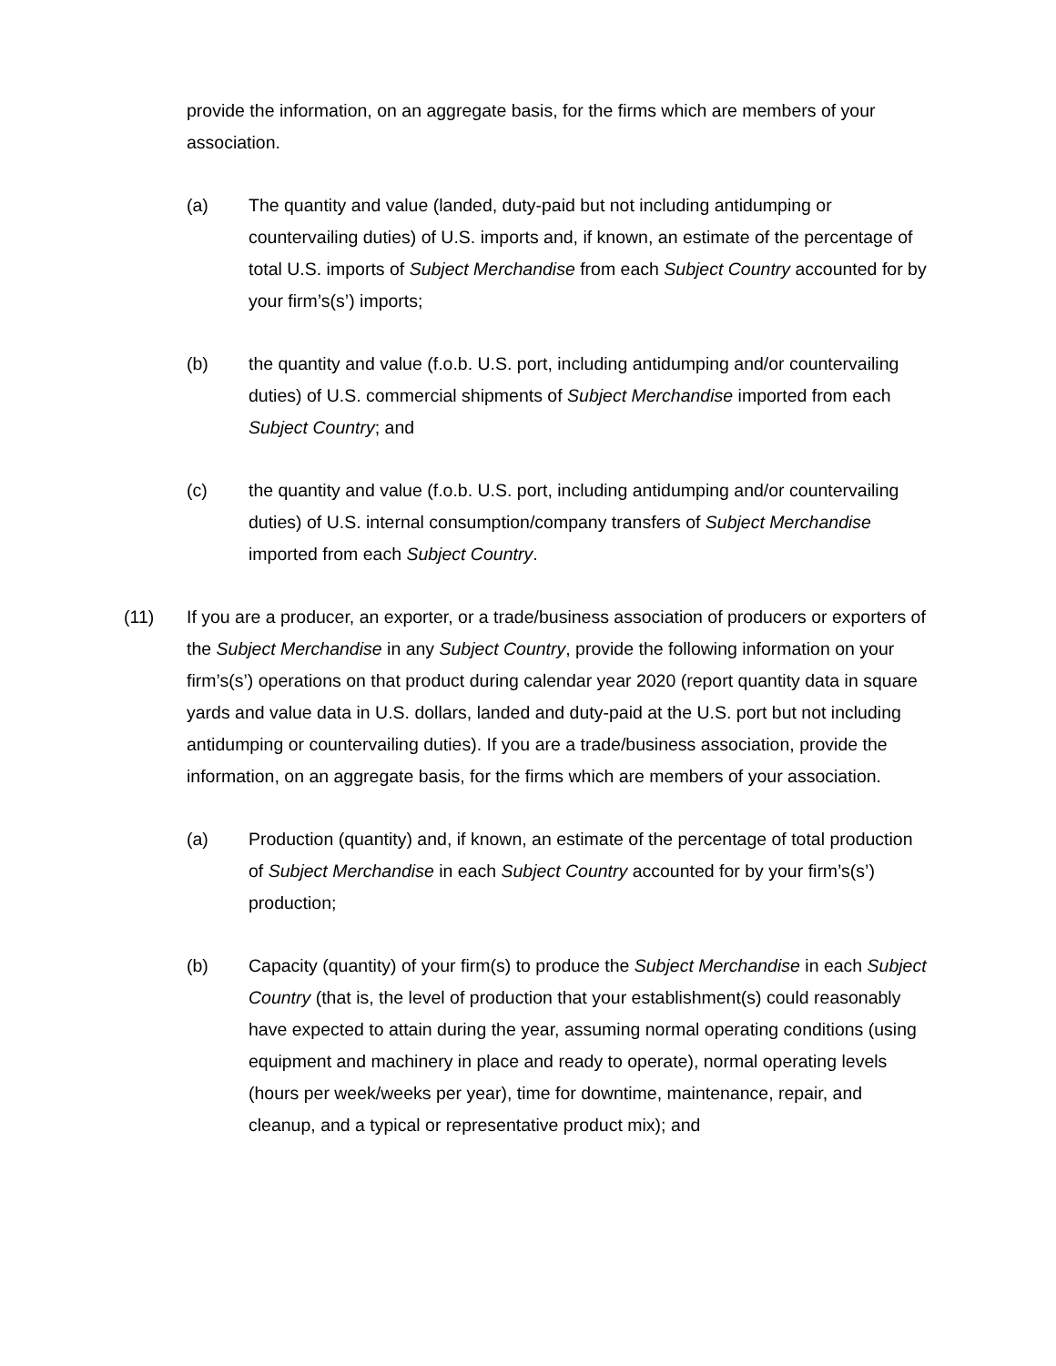provide the information, on an aggregate basis, for the firms which are members of your association.
(a) The quantity and value (landed, duty-paid but not including antidumping or countervailing duties) of U.S. imports and, if known, an estimate of the percentage of total U.S. imports of Subject Merchandise from each Subject Country accounted for by your firm’s(s’) imports;
(b) the quantity and value (f.o.b. U.S. port, including antidumping and/or countervailing duties) of U.S. commercial shipments of Subject Merchandise imported from each Subject Country; and
(c) the quantity and value (f.o.b. U.S. port, including antidumping and/or countervailing duties) of U.S. internal consumption/company transfers of Subject Merchandise imported from each Subject Country.
(11) If you are a producer, an exporter, or a trade/business association of producers or exporters of the Subject Merchandise in any Subject Country, provide the following information on your firm’s(s’) operations on that product during calendar year 2020 (report quantity data in square yards and value data in U.S. dollars, landed and duty-paid at the U.S. port but not including antidumping or countervailing duties). If you are a trade/business association, provide the information, on an aggregate basis, for the firms which are members of your association.
(a) Production (quantity) and, if known, an estimate of the percentage of total production of Subject Merchandise in each Subject Country accounted for by your firm’s(s’) production;
(b) Capacity (quantity) of your firm(s) to produce the Subject Merchandise in each Subject Country (that is, the level of production that your establishment(s) could reasonably have expected to attain during the year, assuming normal operating conditions (using equipment and machinery in place and ready to operate), normal operating levels (hours per week/weeks per year), time for downtime, maintenance, repair, and cleanup, and a typical or representative product mix); and